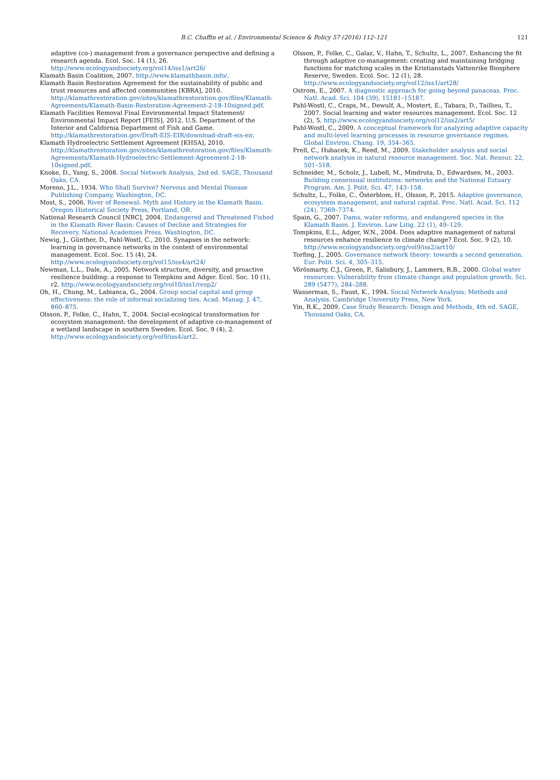B.C. Chaffin et al. / Environmental Science & Policy 57 (2016) 112–121 121
adaptive (co-) management from a governance perspective and defining a research agenda. Ecol. Soc. 14 (1), 26. http://www.ecologyandsociety.org/vol14/iss1/art26/
Klamath Basin Coalition, 2007. http://www.klamathbasin.info/.
Klamath Basin Restoration Agreement for the sustainability of public and trust resources and affected communities [KBRA], 2010. http://klamathrestoration.gov/sites/klamathrestoration.gov/files/Klamath-Agreements/Klamath-Basin-Restoration-Agreement-2-18-10signed.pdf.
Klamath Facilities Removal Final Environmental Impact Statement/ Environmental Impact Report [FEIS], 2012. U.S. Department of the Interior and California Department of Fish and Game. http://klamathrestoration.gov/Draft-EIS-EIR/download-draft-eis-eir.
Klamath Hydroelectric Settlement Agreement [KHSA], 2010. http://klamathrestoration.gov/sites/klamathrestoration.gov/files/Klamath-Agreements/Klamath-Hydroelectric-Settlement-Agreement-2-18-10signed.pdf.
Knoke, D., Yang, S., 2008. Social Network Analysis, 2nd ed. SAGE, Thousand Oaks, CA.
Moreno, J.L., 1934. Who Shall Survive? Nervous and Mental Disease Publishing Company, Washington, DC.
Most, S., 2006. River of Renewal: Myth and History in the Klamath Basin. Oregon Historical Society Press, Portland, OR.
National Research Council [NRC], 2004. Endangered and Threatened Fished in the Klamath River Basin: Causes of Decline and Strategies for Recovery. National Academies Press, Washington, DC.
Newig, J., Günther, D., Pahl-Wostl, C., 2010. Synapses in the network: learning in governance networks in the context of environmental management. Ecol. Soc. 15 (4), 24. http://www.ecologyandsociety.org/vol15/iss4/art24/
Newman, L.L., Dale, A., 2005. Network structure, diversity, and proactive resilience building: a response to Tompkins and Adger. Ecol. Soc. 10 (1), r2. http://www.ecologyandsociety.org/vol10/iss1/resp2/
Oh, H., Chung, M., Labianca, G., 2004. Group social capital and group effectiveness: the role of informal socializing ties. Acad. Manag. J. 47, 860–875.
Olsson, P., Folke, C., Hahn, T., 2004. Social-ecological transformation for ecosystem management: the development of adaptive co-management of a wetland landscape in southern Sweden. Ecol. Soc. 9 (4), 2. http://www.ecologyandsociety.org/vol9/iss4/art2.
Olsson, P., Folke, C., Galaz, V., Hahn, T., Schultz, L., 2007. Enhancing the fit through adaptive co-management: creating and maintaining bridging functions for matching scales in the Kristianstads Vattenrike Biosphere Reserve, Sweden. Ecol. Soc. 12 (1), 28. http://www.ecologyandsociety.org/vol12/iss1/art28/
Ostrom, E., 2007. A diagnostic approach for going beyond panaceas. Proc. Natl. Acad. Sci. 104 (39), 15181–15187.
Pahl-Wostl, C., Craps, M., Dewulf, A., Mostert, E., Tabara, D., Taillieu, T., 2007. Social learning and water resources management. Ecol. Soc. 12 (2), 5. http://www.ecologyandsociety.org/vol12/iss2/art5/
Pahl-Wostl, C., 2009. A conceptual framework for analyzing adaptive capacity and multi-level learning processes in resource governance regimes. Global Environ. Chang. 19, 354–365.
Prell, C., Hubacek, K., Reed, M., 2009. Stakeholder analysis and social network analysis in natural resource management. Soc. Nat. Resour. 22, 501–518.
Schneider, M., Scholz, J., Lubell, M., Mindruta, D., Edwardsen, M., 2003. Building consensual institutions: networks and the National Estuary Program. Am. J. Polit. Sci. 47, 143–158.
Schultz, L., Folke, C., Österblom, H., Olsson, P., 2015. Adaptive governance, ecosystem management, and natural capital. Proc. Natl. Acad. Sci. 112 (24), 7369–7374.
Spain, G., 2007. Dams, water reforms, and endangered species in the Klamath Basin. J. Environ. Law Litig. 22 (1), 49–129.
Tompkins, E.L., Adger, W.N., 2004. Does adaptive management of natural resources enhance resilience to climate change? Ecol. Soc. 9 (2), 10. http://www.ecologyandsociety.org/vol9/iss2/art10/
Torfing, J., 2005. Governance network theory: towards a second generation. Eur. Polit. Sci. 4, 305–315.
Vörösmarty, C.J., Green, P., Salisbury, J., Lammers, R.B., 2000. Global water resources: Vulnerability from climate change and population growth. Sci. 289 (5477), 284–288.
Wasserman, S., Faust, K., 1994. Social Network Analysis: Methods and Analysis. Cambridge University Press, New York.
Yin, R.K., 2009. Case Study Research: Design and Methods, 4th ed. SAGE, Thousand Oaks, CA.